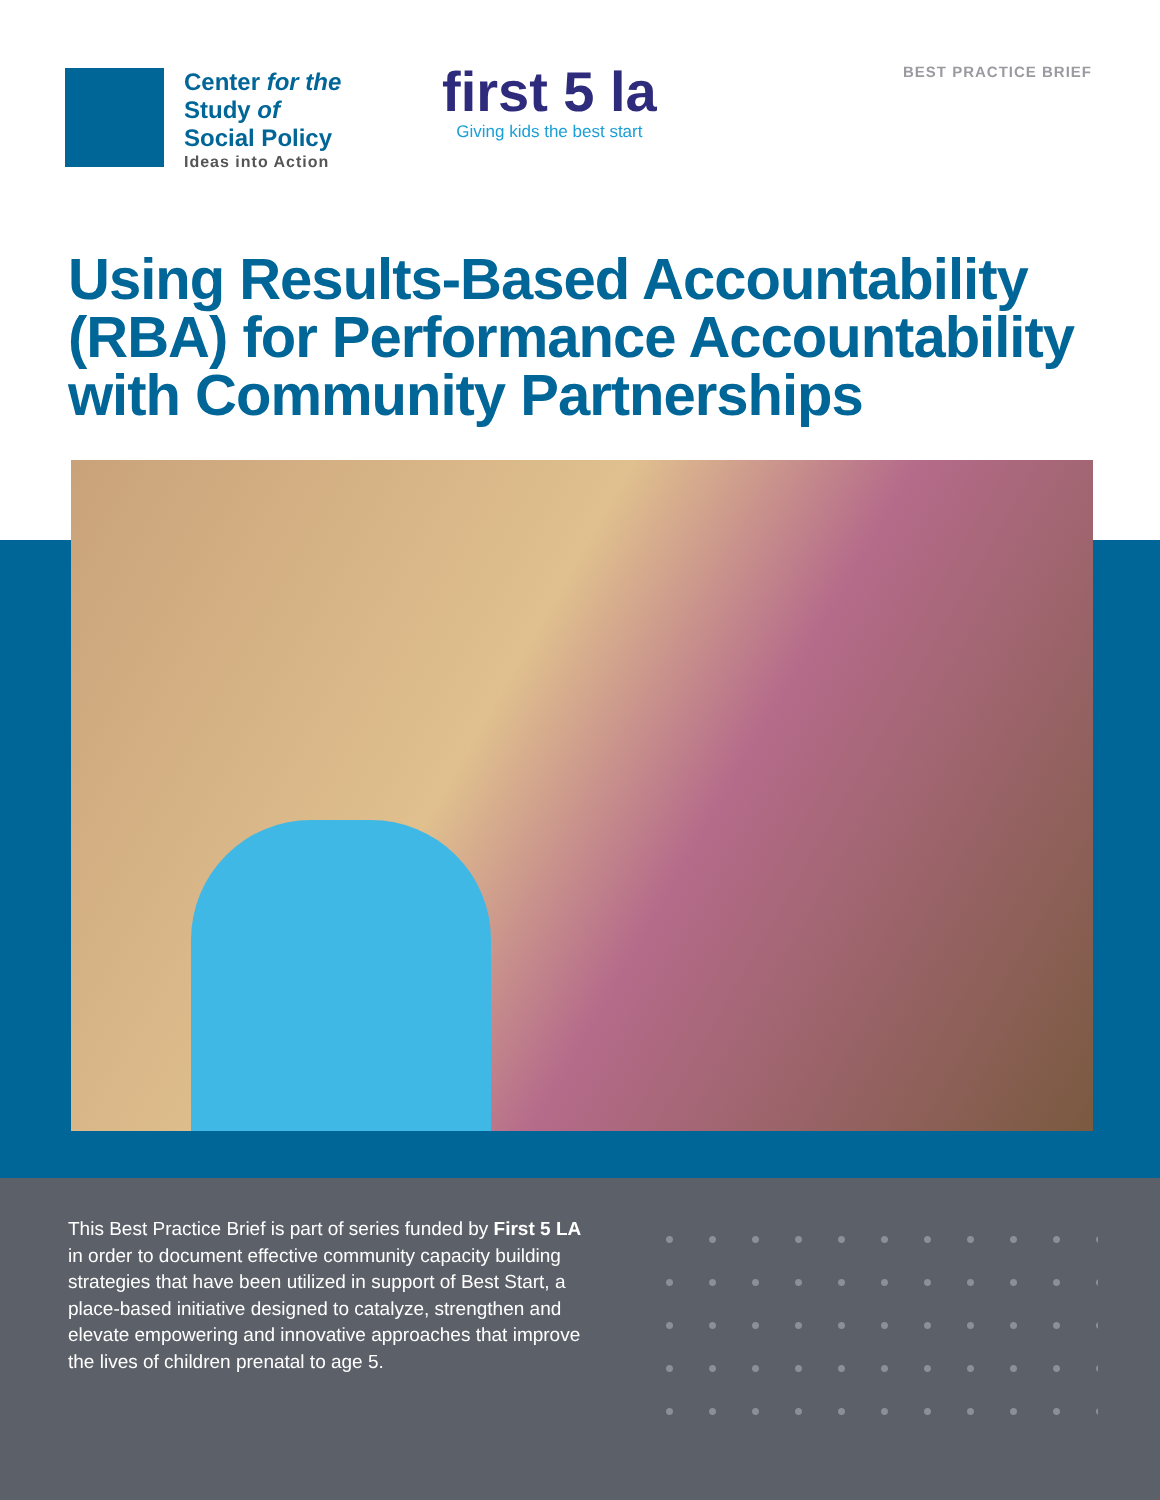Center for the
Study of
Social Policy
Ideas into Action
first 5 la
Giving kids the best start
BEST PRACTICE BRIEF
Using Results-Based Accountability (RBA) for Performance Accountability with Community Partnerships
This Best Practice Brief is part of series funded by First 5 LA in order to document effective community capacity building strategies that have been utilized in support of Best Start, a place-based initiative designed to catalyze, strengthen and elevate empowering and innovative approaches that improve the lives of children prenatal to age 5.